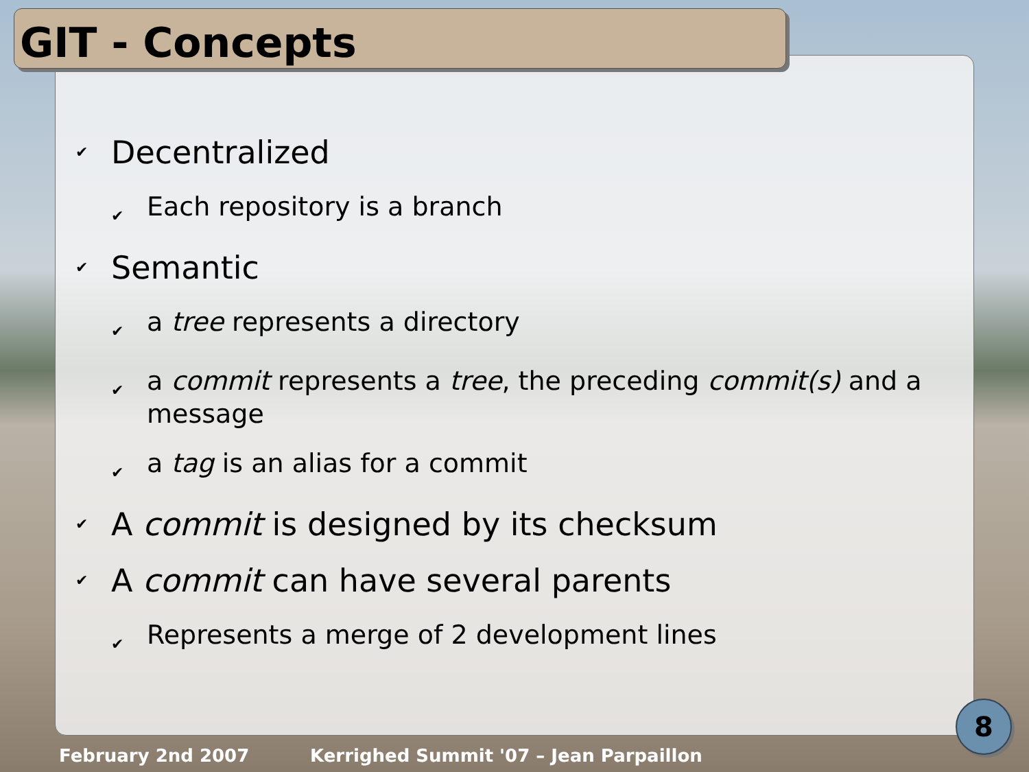GIT - Concepts
✔ Decentralized
✔ Each repository is a branch
✔ Semantic
✔ a tree represents a directory
✔ a commit represents a tree, the preceding commit(s) and a message
✔ a tag is an alias for a commit
✔ A commit is designed by its checksum
✔ A commit can have several parents
✔ Represents a merge of 2 development lines
February 2nd 2007
Kerrighed Summit '07 – Jean Parpaillon
8